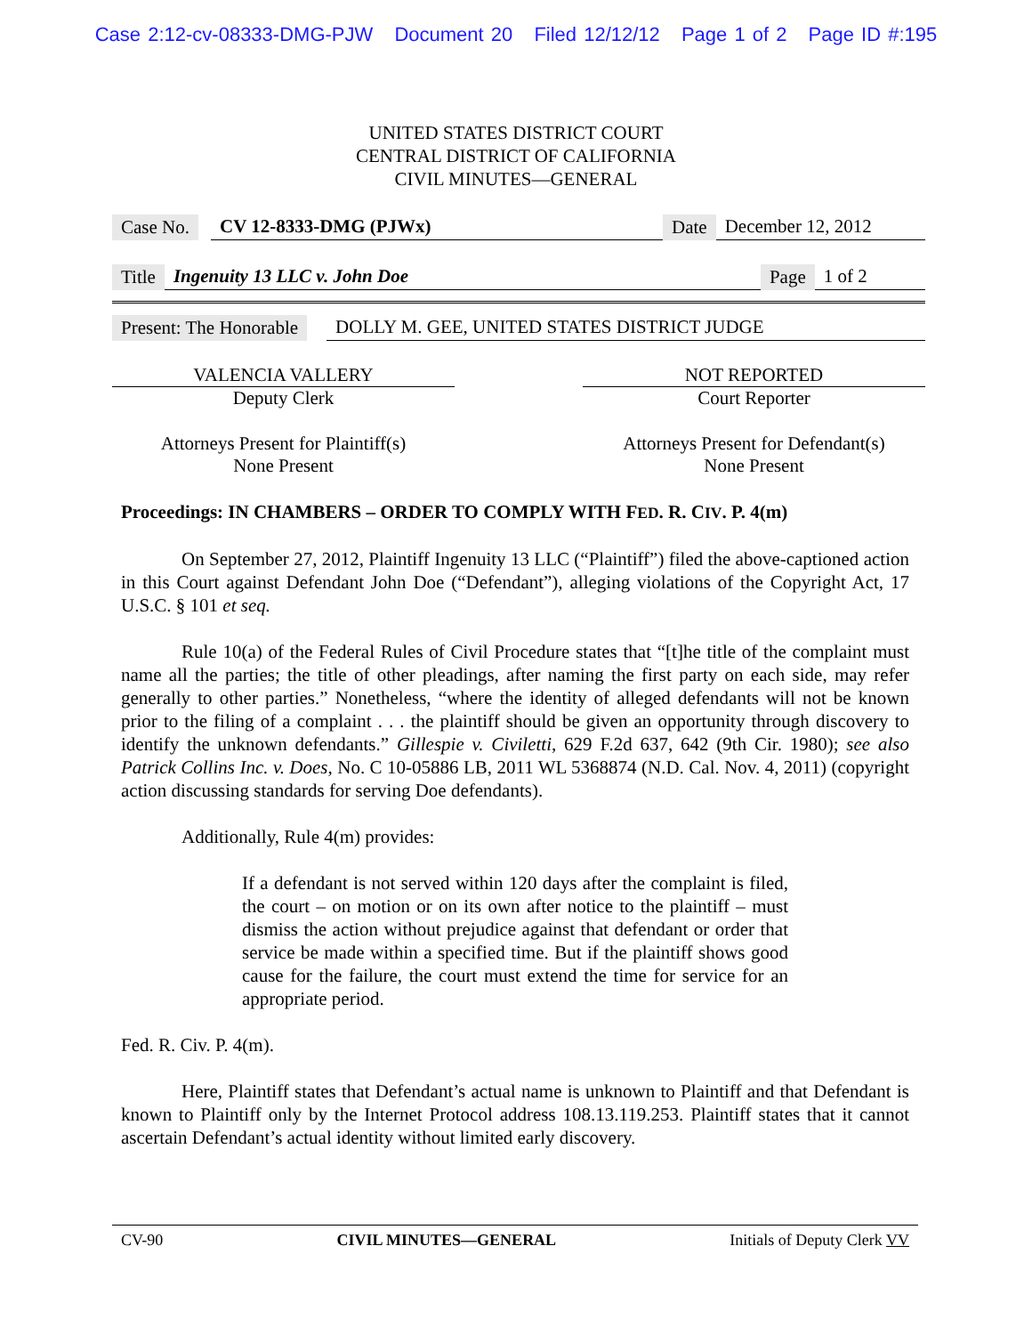Case 2:12-cv-08333-DMG-PJW Document 20 Filed 12/12/12 Page 1 of 2 Page ID #:195
UNITED STATES DISTRICT COURT
CENTRAL DISTRICT OF CALIFORNIA
CIVIL MINUTES—GENERAL
Case No. CV 12-8333-DMG (PJWx) Date December 12, 2012
Title Ingenuity 13 LLC v. John Doe Page 1 of 2
Present: The Honorable DOLLY M. GEE, UNITED STATES DISTRICT JUDGE
VALENCIA VALLERY NOT REPORTED
Deputy Clerk Court Reporter
Attorneys Present for Plaintiff(s)
None Present
Attorneys Present for Defendant(s)
None Present
Proceedings: IN CHAMBERS – ORDER TO COMPLY WITH FED. R. CIV. P. 4(m)
On September 27, 2012, Plaintiff Ingenuity 13 LLC (“Plaintiff”) filed the above-captioned action in this Court against Defendant John Doe (“Defendant”), alleging violations of the Copyright Act, 17 U.S.C. § 101 et seq.
Rule 10(a) of the Federal Rules of Civil Procedure states that “[t]he title of the complaint must name all the parties; the title of other pleadings, after naming the first party on each side, may refer generally to other parties.” Nonetheless, “where the identity of alleged defendants will not be known prior to the filing of a complaint . . . the plaintiff should be given an opportunity through discovery to identify the unknown defendants.” Gillespie v. Civiletti, 629 F.2d 637, 642 (9th Cir. 1980); see also Patrick Collins Inc. v. Does, No. C 10-05886 LB, 2011 WL 5368874 (N.D. Cal. Nov. 4, 2011) (copyright action discussing standards for serving Doe defendants).
Additionally, Rule 4(m) provides:
If a defendant is not served within 120 days after the complaint is filed, the court – on motion or on its own after notice to the plaintiff – must dismiss the action without prejudice against that defendant or order that service be made within a specified time. But if the plaintiff shows good cause for the failure, the court must extend the time for service for an appropriate period.
Fed. R. Civ. P. 4(m).
Here, Plaintiff states that Defendant’s actual name is unknown to Plaintiff and that Defendant is known to Plaintiff only by the Internet Protocol address 108.13.119.253. Plaintiff states that it cannot ascertain Defendant’s actual identity without limited early discovery.
CV-90 CIVIL MINUTES—GENERAL Initials of Deputy Clerk VV